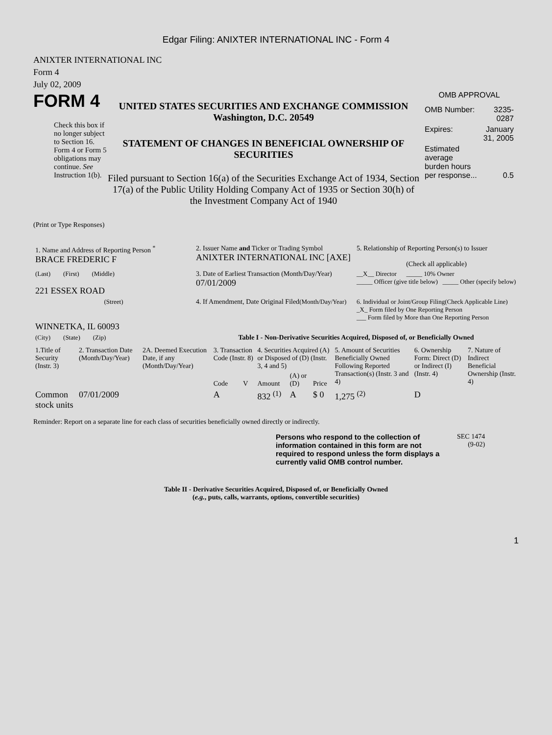Edgar Filing: ANIXTER INTERNATIONAL INC - Form 4
ANIXTER INTERNATIONAL INC
Form 4
July 02, 2009
FORM 4
Check this box if no longer subject to Section 16. Form 4 or Form 5 obligations may continue. See Instruction 1(b).
UNITED STATES SECURITIES AND EXCHANGE COMMISSION
Washington, D.C. 20549
STATEMENT OF CHANGES IN BENEFICIAL OWNERSHIP OF SECURITIES
Filed pursuant to Section 16(a) of the Securities Exchange Act of 1934, Section 17(a) of the Public Utility Holding Company Act of 1935 or Section 30(h) of the Investment Company Act of 1940
OMB APPROVAL
| OMB Number: | 3235-0287 |
| Expires: | January 31, 2005 |
| Estimated average burden hours per response... | 0.5 |
(Print or Type Responses)
| 1. Name and Address of Reporting Person <sup>*</sup> BRACE FREDERIC F | 2. Issuer Name and Ticker or Trading Symbol ANIXTER INTERNATIONAL INC [AXE] | 5. Relationship of Reporting Person(s) to Issuer (Check all applicable) |
| (Last) (First) (Middle) 221 ESSEX ROAD | 3. Date of Earliest Transaction (Month/Day/Year) 07/01/2009 | __X__ Director _____ 10% Owner _____ Officer (give title below) _____ Other (specify below) |
| (Street) WINNETKA, IL 60093 | 4. If Amendment, Date Original Filed (Month/Day/Year) | 6. Individual or Joint/Group Filing(Check Applicable Line) _X_ Form filed by One Reporting Person ___ Form filed by More than One Reporting Person |
| (City) (State) (Zip) | Table I - Non-Derivative Securities Acquired, Disposed of, or Beneficially Owned | |
| 1.Title of Security (Instr. 3) | 2. Transaction Date (Month/Day/Year) | 2A. Deemed Execution Date, if any (Month/Day/Year) | 3. Transaction Code (Instr. 8) | | 4. Securities Acquired (A) or Disposed of (D) (Instr. 3, 4 and 5) | | | 5. Amount of Securities Beneficially Owned Following Reported Transaction(s) (Instr. 3 and 4) | 6. Ownership Form: Direct (D) or Indirect (I) (Instr. 4) | 7. Nature of Indirect Beneficial Ownership (Instr. 4) |
| --- | --- | --- | --- | --- | --- | --- | --- | --- | --- | --- |
| | | | Code | V | Amount | (A) or (D) | Price | | | |
| Common stock units | 07/01/2009 | | A | | 832 <sup>(1)</sup> | A | $ 0 | 1,275 <sup>(2)</sup> | D | |
Reminder: Report on a separate line for each class of securities beneficially owned directly or indirectly.
Persons who respond to the collection of information contained in this form are not required to respond unless the form displays a currently valid OMB control number.
SEC 1474
(9-02)
Table II - Derivative Securities Acquired, Disposed of, or Beneficially Owned
(e.g., puts, calls, warrants, options, convertible securities)
1